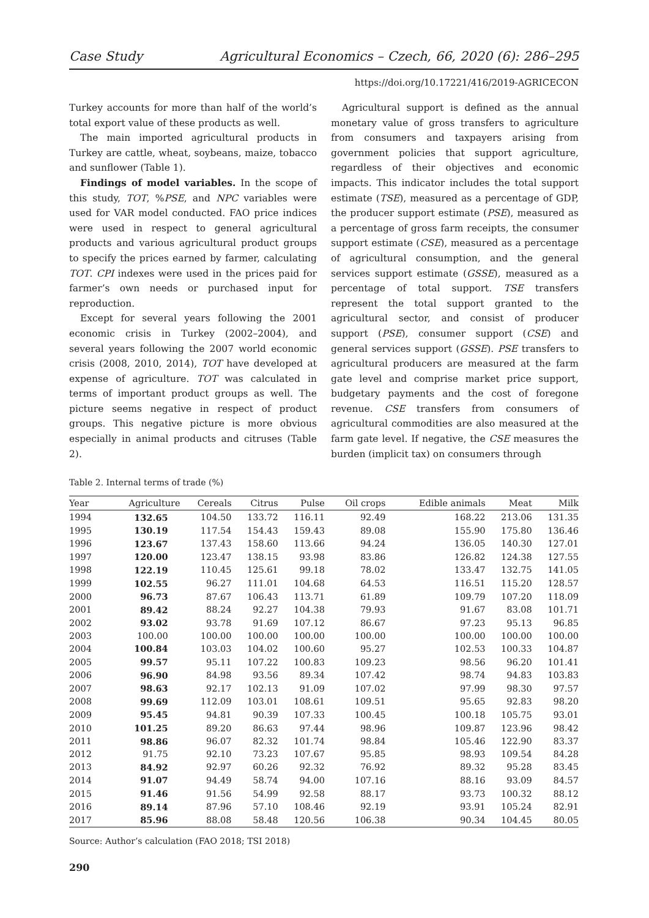Case Study Agricultural Economics – Czech, 66, 2020 (6): 286–295
https://doi.org/10.17221/416/2019-AGRICECON
Turkey accounts for more than half of the world’s total export value of these products as well.
The main imported agricultural products in Turkey are cattle, wheat, soybeans, maize, tobacco and sunflower (Table 1).
Findings of model variables. In the scope of this study, TOT, %PSE, and NPC variables were used for VAR model conducted. FAO price indices were used in respect to general agricultural products and various agricultural product groups to specify the prices earned by farmer, calculating TOT. CPI indexes were used in the prices paid for farmer’s own needs or purchased input for reproduction.
Except for several years following the 2001 economic crisis in Turkey (2002–2004), and several years following the 2007 world economic crisis (2008, 2010, 2014), TOT have developed at expense of agriculture. TOT was calculated in terms of important product groups as well. The picture seems negative in respect of product groups. This negative picture is more obvious especially in animal products and citruses (Table 2).
Agricultural support is defined as the annual monetary value of gross transfers to agriculture from consumers and taxpayers arising from government policies that support agriculture, regardless of their objectives and economic impacts. This indicator includes the total support estimate (TSE), measured as a percentage of GDP, the producer support estimate (PSE), measured as a percentage of gross farm receipts, the consumer support estimate (CSE), measured as a percentage of agricultural consumption, and the general services support estimate (GSSE), measured as a percentage of total support. TSE transfers represent the total support granted to the agricultural sector, and consist of producer support (PSE), consumer support (CSE) and general services support (GSSE). PSE transfers to agricultural producers are measured at the farm gate level and comprise market price support, budgetary payments and the cost of foregone revenue. CSE transfers from consumers of agricultural commodities are also measured at the farm gate level. If negative, the CSE measures the burden (implicit tax) on consumers through
Table 2. Internal terms of trade (%)
| Year | Agriculture | Cereals | Citrus | Pulse | Oil crops | Edible animals | Meat | Milk |
| --- | --- | --- | --- | --- | --- | --- | --- | --- |
| 1994 | 132.65 | 104.50 | 133.72 | 116.11 | 92.49 | 168.22 | 213.06 | 131.35 |
| 1995 | 130.19 | 117.54 | 154.43 | 159.43 | 89.08 | 155.90 | 175.80 | 136.46 |
| 1996 | 123.67 | 137.43 | 158.60 | 113.66 | 94.24 | 136.05 | 140.30 | 127.01 |
| 1997 | 120.00 | 123.47 | 138.15 | 93.98 | 83.86 | 126.82 | 124.38 | 127.55 |
| 1998 | 122.19 | 110.45 | 125.61 | 99.18 | 78.02 | 133.47 | 132.75 | 141.05 |
| 1999 | 102.55 | 96.27 | 111.01 | 104.68 | 64.53 | 116.51 | 115.20 | 128.57 |
| 2000 | 96.73 | 87.67 | 106.43 | 113.71 | 61.89 | 109.79 | 107.20 | 118.09 |
| 2001 | 89.42 | 88.24 | 92.27 | 104.38 | 79.93 | 91.67 | 83.08 | 101.71 |
| 2002 | 93.02 | 93.78 | 91.69 | 107.12 | 86.67 | 97.23 | 95.13 | 96.85 |
| 2003 | 100.00 | 100.00 | 100.00 | 100.00 | 100.00 | 100.00 | 100.00 | 100.00 |
| 2004 | 100.84 | 103.03 | 104.02 | 100.60 | 95.27 | 102.53 | 100.33 | 104.87 |
| 2005 | 99.57 | 95.11 | 107.22 | 100.83 | 109.23 | 98.56 | 96.20 | 101.41 |
| 2006 | 96.90 | 84.98 | 93.56 | 89.34 | 107.42 | 98.74 | 94.83 | 103.83 |
| 2007 | 98.63 | 92.17 | 102.13 | 91.09 | 107.02 | 97.99 | 98.30 | 97.57 |
| 2008 | 99.69 | 112.09 | 103.01 | 108.61 | 109.51 | 95.65 | 92.83 | 98.20 |
| 2009 | 95.45 | 94.81 | 90.39 | 107.33 | 100.45 | 100.18 | 105.75 | 93.01 |
| 2010 | 101.25 | 89.20 | 86.63 | 97.44 | 98.96 | 109.87 | 123.96 | 98.42 |
| 2011 | 98.86 | 96.07 | 82.32 | 101.74 | 98.84 | 105.46 | 122.90 | 83.37 |
| 2012 | 91.75 | 92.10 | 73.23 | 107.67 | 95.85 | 98.93 | 109.54 | 84.28 |
| 2013 | 84.92 | 92.97 | 60.26 | 92.32 | 76.92 | 89.32 | 95.28 | 83.45 |
| 2014 | 91.07 | 94.49 | 58.74 | 94.00 | 107.16 | 88.16 | 93.09 | 84.57 |
| 2015 | 91.46 | 91.56 | 54.99 | 92.58 | 88.17 | 93.73 | 100.32 | 88.12 |
| 2016 | 89.14 | 87.96 | 57.10 | 108.46 | 92.19 | 93.91 | 105.24 | 82.91 |
| 2017 | 85.96 | 88.08 | 58.48 | 120.56 | 106.38 | 90.34 | 104.45 | 80.05 |
Source: Author’s calculation (FAO 2018; TSI 2018)
290